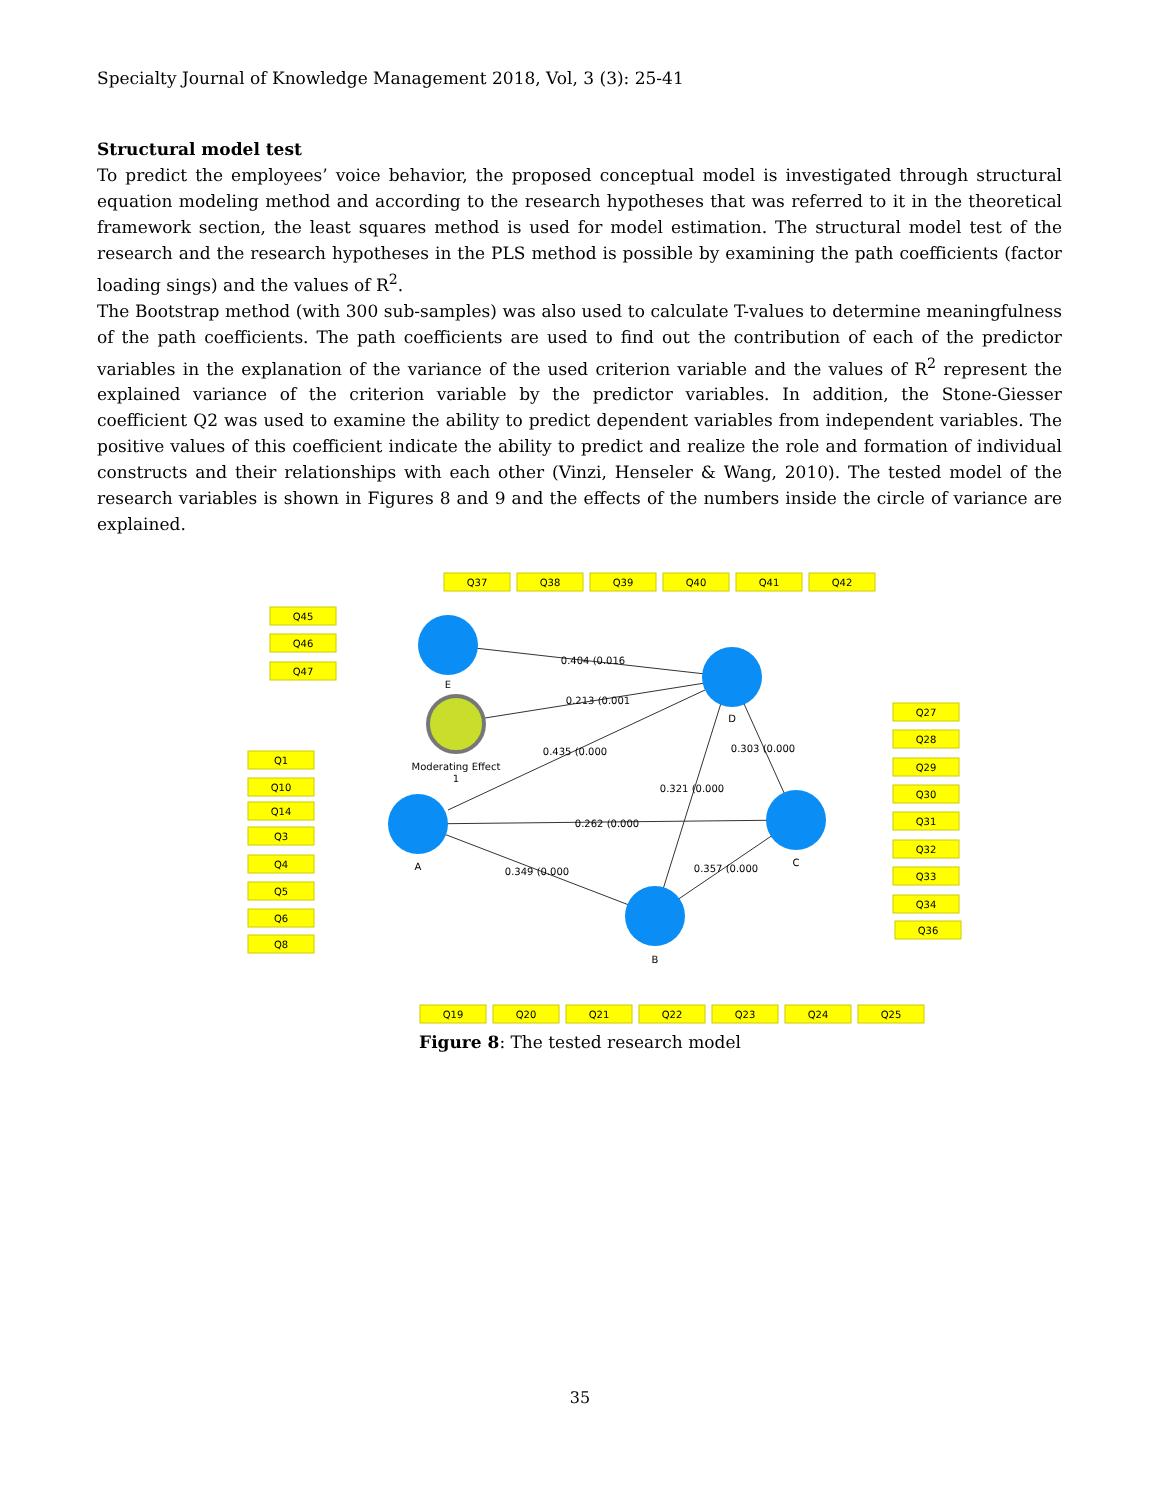Specialty Journal of Knowledge Management 2018, Vol, 3 (3): 25-41
Structural model test
To predict the employees’ voice behavior, the proposed conceptual model is investigated through structural equation modeling method and according to the research hypotheses that was referred to it in the theoretical framework section, the least squares method is used for model estimation. The structural model test of the research and the research hypotheses in the PLS method is possible by examining the path coefficients (factor loading sings) and the values of R<sup>2</sup>.
The Bootstrap method (with 300 sub-samples) was also used to calculate T-values to determine meaningfulness of the path coefficients. The path coefficients are used to find out the contribution of each of the predictor variables in the explanation of the variance of the used criterion variable and the values of R<sup>2</sup> represent the explained variance of the criterion variable by the predictor variables. In addition, the Stone-Giesser coefficient Q2 was used to examine the ability to predict dependent variables from independent variables. The positive values of this coefficient indicate the ability to predict and realize the role and formation of individual constructs and their relationships with each other (Vinzi, Henseler & Wang, 2010). The tested model of the research variables is shown in Figures 8 and 9 and the effects of the numbers inside the circle of variance are explained.
Q37
Q38
Q39
Q40
Q41
Q42
Q45
Q46
Q47
Q1
Q10
Q14
Q3
Q4
Q5
Q6
Q8
Q27
Q28
Q29
Q30
Q31
Q32
Q33
Q34
Q36
Q19
Q20
Q21
Q22
Q23
Q24
Q25
0.404 (0.016
0.213 (0.001
0.435 (0.000
0.303 (0.000
0.321 (0.000
0.262 (0.000
0.349 (0.000
0.357 (0.000
E
D
A
C
B
Moderating Effect
1
Figure 8: The tested research model
35